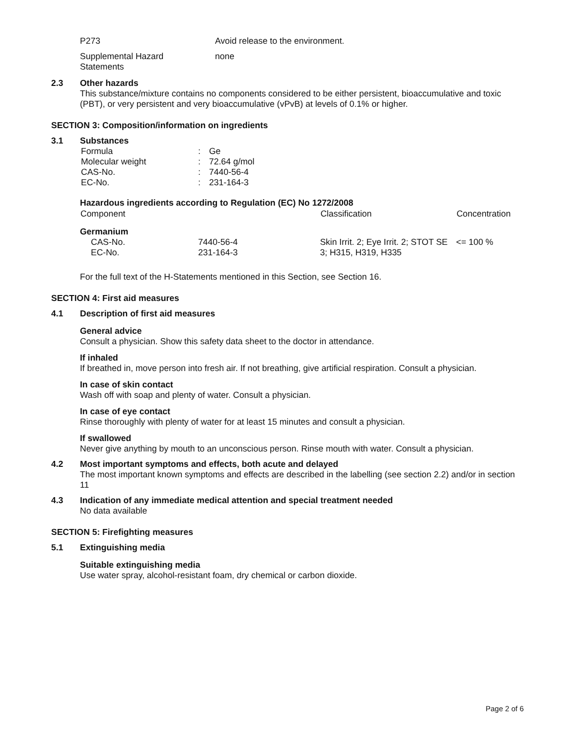| P273 | Avoid release to the environment. |
| Supplemental Hazard Statements | none |
2.3 Other hazards
This substance/mixture contains no components considered to be either persistent, bioaccumulative and toxic (PBT), or very persistent and very bioaccumulative (vPvB) at levels of 0.1% or higher.
SECTION 3: Composition/information on ingredients
3.1 Substances
| Formula | : | Ge |
| Molecular weight | : | 72.64 g/mol |
| CAS-No. | : | 7440-56-4 |
| EC-No. | : | 231-164-3 |
Hazardous ingredients according to Regulation (EC) No 1272/2008
| Component | | Classification | Concentration |
| --- | --- | --- | --- |
| Germanium | | | |
| CAS-No. EC-No. | 7440-56-4 231-164-3 | Skin Irrit. 2; Eye Irrit. 2; STOT SE 3; H315, H319, H335 | <= 100 % |
For the full text of the H-Statements mentioned in this Section, see Section 16.
SECTION 4: First aid measures
4.1 Description of first aid measures
General advice
Consult a physician. Show this safety data sheet to the doctor in attendance.
If inhaled
If breathed in, move person into fresh air. If not breathing, give artificial respiration. Consult a physician.
In case of skin contact
Wash off with soap and plenty of water. Consult a physician.
In case of eye contact
Rinse thoroughly with plenty of water for at least 15 minutes and consult a physician.
If swallowed
Never give anything by mouth to an unconscious person. Rinse mouth with water. Consult a physician.
4.2 Most important symptoms and effects, both acute and delayed
The most important known symptoms and effects are described in the labelling (see section 2.2) and/or in section 11
4.3 Indication of any immediate medical attention and special treatment needed
No data available
SECTION 5: Firefighting measures
5.1 Extinguishing media
Suitable extinguishing media
Use water spray, alcohol-resistant foam, dry chemical or carbon dioxide.
Page 2 of 6